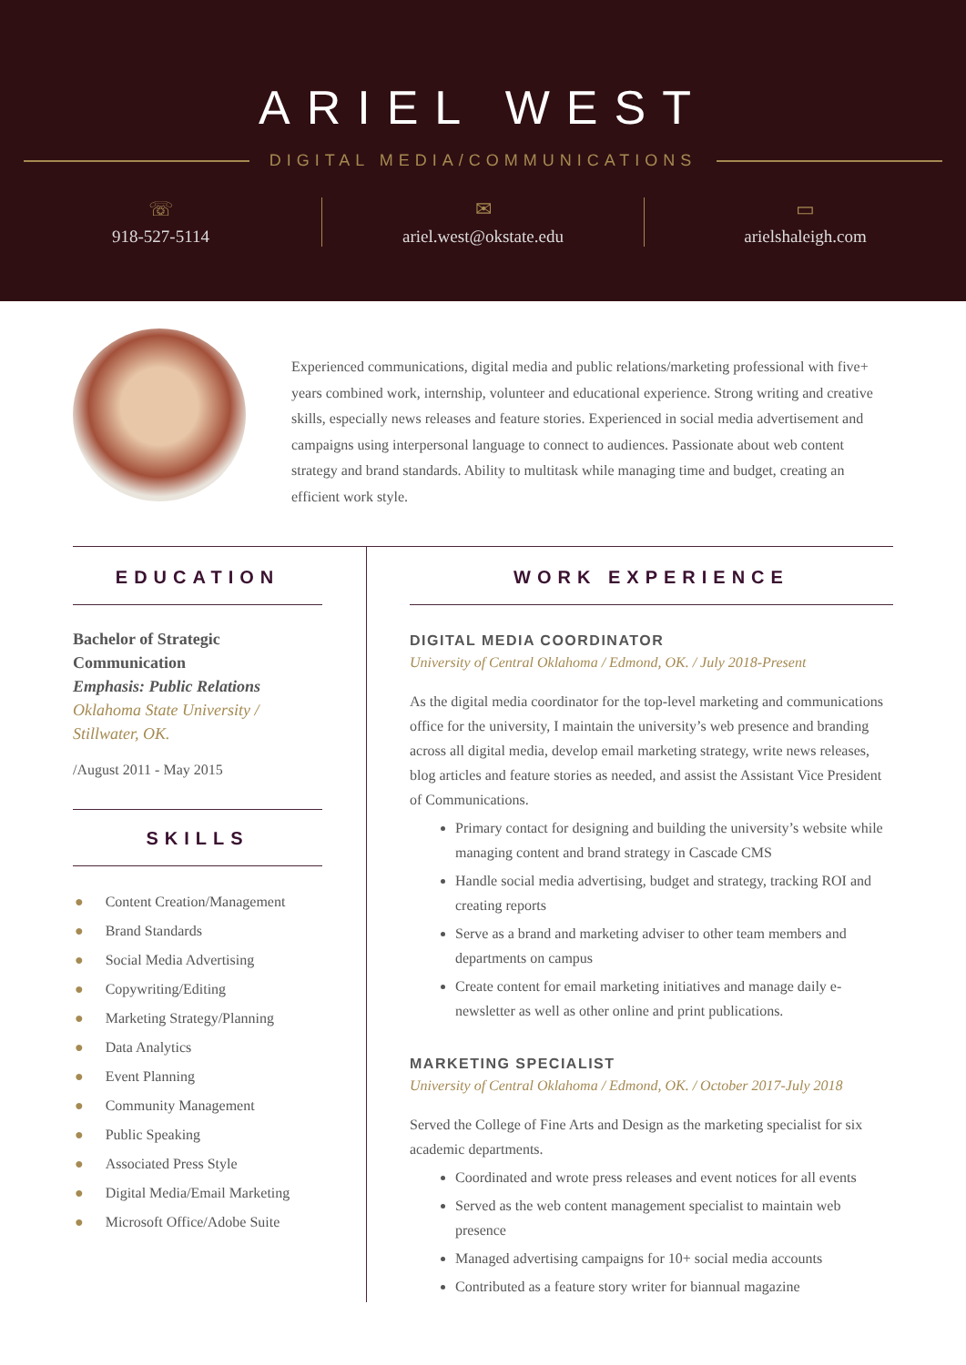ARIEL WEST
DIGITAL MEDIA/COMMUNICATIONS
☏
918-527-5114
✉
ariel.west@okstate.edu
▭
arielshaleigh.com
Experienced communications, digital media and public relations/marketing professional with five+ years combined work, internship, volunteer and educational experience. Strong writing and creative skills, especially news releases and feature stories. Experienced in social media advertisement and campaigns using interpersonal language to connect to audiences. Passionate about web content strategy and brand standards. Ability to multitask while managing time and budget, creating an efficient work style.
EDUCATION
Bachelor of Strategic Communication
Emphasis: Public Relations
Oklahoma State University / Stillwater, OK.
/August 2011 - May 2015
SKILLS
● Content Creation/Management
● Brand Standards
● Social Media Advertising
● Copywriting/Editing
● Marketing Strategy/Planning
● Data Analytics
● Event Planning
● Community Management
● Public Speaking
● Associated Press Style
● Digital Media/Email Marketing
● Microsoft Office/Adobe Suite
WORK EXPERIENCE
DIGITAL MEDIA COORDINATOR
University of Central Oklahoma / Edmond, OK. / July 2018-Present
As the digital media coordinator for the top-level marketing and communications office for the university, I maintain the university’s web presence and branding across all digital media, develop email marketing strategy, write news releases, blog articles and feature stories as needed, and assist the Assistant Vice President of Communications.
Primary contact for designing and building the university’s website while managing content and brand strategy in Cascade CMS
Handle social media advertising, budget and strategy, tracking ROI and creating reports
Serve as a brand and marketing adviser to other team members and departments on campus
Create content for email marketing initiatives and manage daily e-newsletter as well as other online and print publications.
MARKETING SPECIALIST
University of Central Oklahoma / Edmond, OK. / October 2017-July 2018
Served the College of Fine Arts and Design as the marketing specialist for six academic departments.
Coordinated and wrote press releases and event notices for all events
Served as the web content management specialist to maintain web presence
Managed advertising campaigns for 10+ social media accounts
Contributed as a feature story writer for biannual magazine